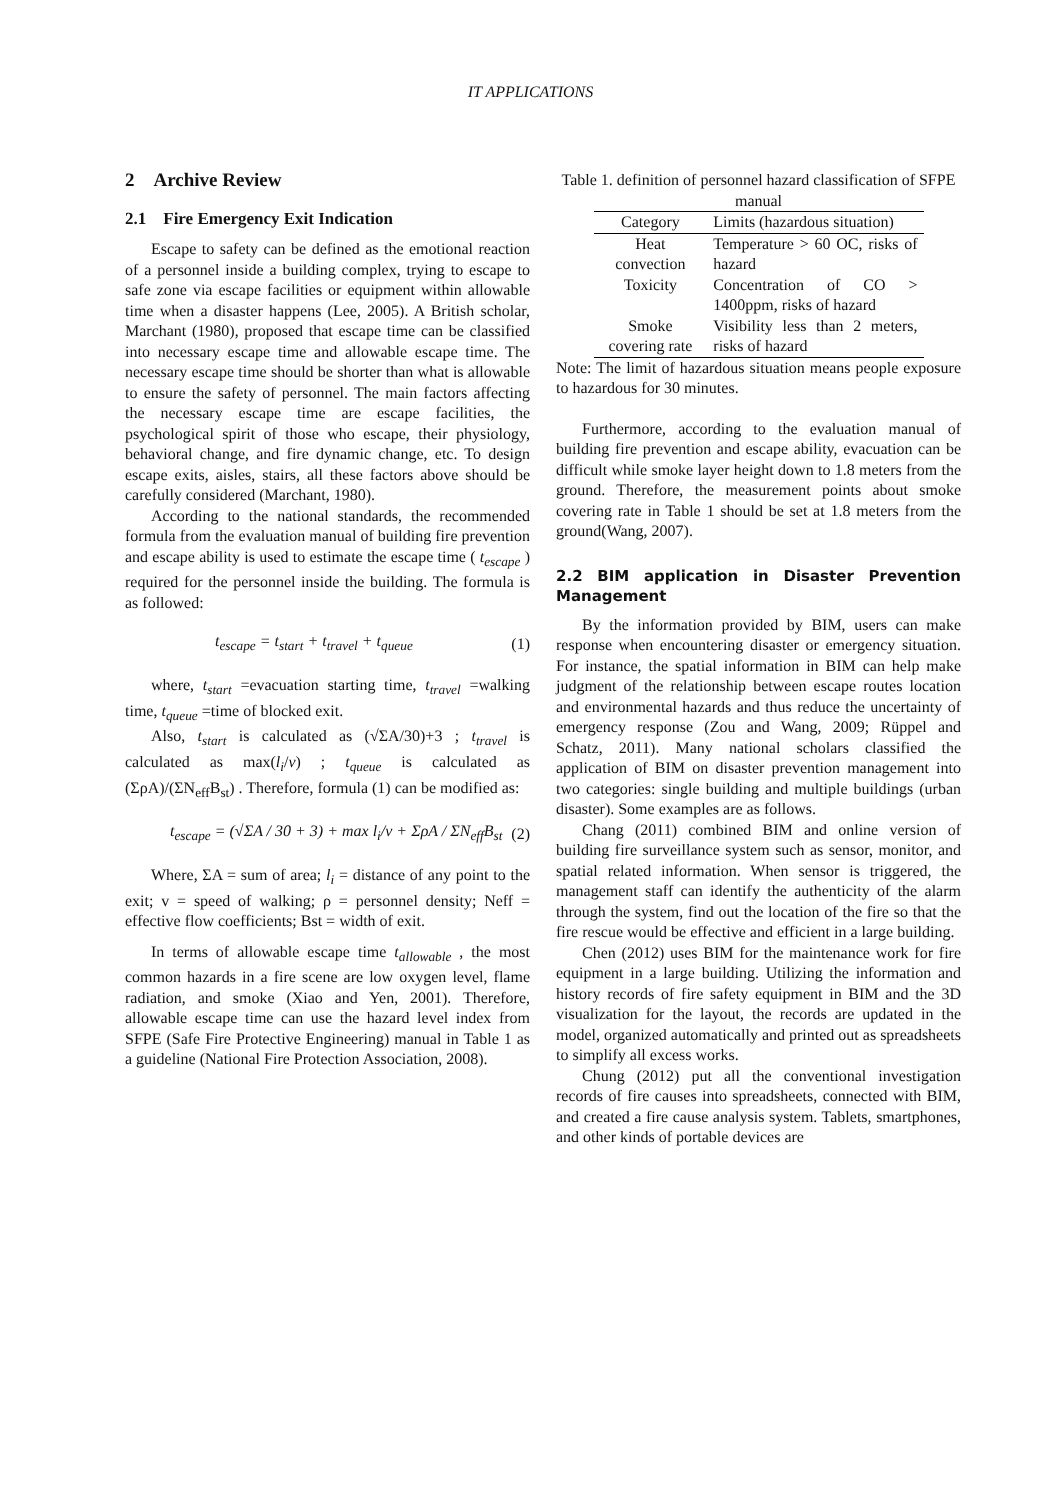IT APPLICATIONS
2 Archive Review
2.1 Fire Emergency Exit Indication
Escape to safety can be defined as the emotional reaction of a personnel inside a building complex, trying to escape to safe zone via escape facilities or equipment within allowable time when a disaster happens (Lee, 2005). A British scholar, Marchant (1980), proposed that escape time can be classified into necessary escape time and allowable escape time. The necessary escape time should be shorter than what is allowable to ensure the safety of personnel. The main factors affecting the necessary escape time are escape facilities, the psychological spirit of those who escape, their physiology, behavioral change, and fire dynamic change, etc. To design escape exits, aisles, stairs, all these factors above should be carefully considered (Marchant, 1980).
According to the national standards, the recommended formula from the evaluation manual of building fire prevention and escape ability is used to estimate the escape time ( t<sub>escape</sub> ) required for the personnel inside the building. The formula is as followed:
t<sub>escape</sub> = t<sub>start</sub> + t<sub>travel</sub> + t<sub>queue</sub> (1)
where, t<sub>start</sub> =evacuation starting time, t<sub>travel</sub> =walking time, t<sub>queue</sub> =time of blocked exit.
Also, t<sub>start</sub> is calculated as (√ΣA/30)+3 ; t<sub>travel</sub> is calculated as max(l<sub>i</sub>/v) ; t<sub>queue</sub> is calculated as (ΣρA)/(ΣN<sub>eff</sub>B<sub>st</sub>) . Therefore, formula (1) can be modified as:
t<sub>escape</sub> = (√ΣA / 30 + 3) + max l<sub>i</sub>/v + ΣρA / ΣN<sub>eff</sub>B<sub>st</sub> (2)
Where, ΣA = sum of area; l<sub>i</sub> = distance of any point to the exit; v = speed of walking; ρ = personnel density; Neff = effective flow coefficients; Bst = width of exit.
In terms of allowable escape time t<sub>allowable</sub> , the most common hazards in a fire scene are low oxygen level, flame radiation, and smoke (Xiao and Yen, 2001). Therefore, allowable escape time can use the hazard level index from SFPE (Safe Fire Protective Engineering) manual in Table 1 as a guideline (National Fire Protection Association, 2008).
Table 1. definition of personnel hazard classification of SFPE manual
| Category | Limits (hazardous situation) |
| --- | --- |
| Heat convection | Temperature > 60 OC, risks of hazard |
| Toxicity | Concentration of CO > 1400ppm, risks of hazard |
| Smoke covering rate | Visibility less than 2 meters, risks of hazard |
Note: The limit of hazardous situation means people exposure to hazardous for 30 minutes.
Furthermore, according to the evaluation manual of building fire prevention and escape ability, evacuation can be difficult while smoke layer height down to 1.8 meters from the ground. Therefore, the measurement points about smoke covering rate in Table 1 should be set at 1.8 meters from the ground(Wang, 2007).
2.2 BIM application in Disaster Prevention Management
By the information provided by BIM, users can make response when encountering disaster or emergency situation. For instance, the spatial information in BIM can help make judgment of the relationship between escape routes location and environmental hazards and thus reduce the uncertainty of emergency response (Zou and Wang, 2009; Rüppel and Schatz, 2011). Many national scholars classified the application of BIM on disaster prevention management into two categories: single building and multiple buildings (urban disaster). Some examples are as follows.
Chang (2011) combined BIM and online version of building fire surveillance system such as sensor, monitor, and spatial related information. When sensor is triggered, the management staff can identify the authenticity of the alarm through the system, find out the location of the fire so that the fire rescue would be effective and efficient in a large building.
Chen (2012) uses BIM for the maintenance work for fire equipment in a large building. Utilizing the information and history records of fire safety equipment in BIM and the 3D visualization for the layout, the records are updated in the model, organized automatically and printed out as spreadsheets to simplify all excess works.
Chung (2012) put all the conventional investigation records of fire causes into spreadsheets, connected with BIM, and created a fire cause analysis system. Tablets, smartphones, and other kinds of portable devices are